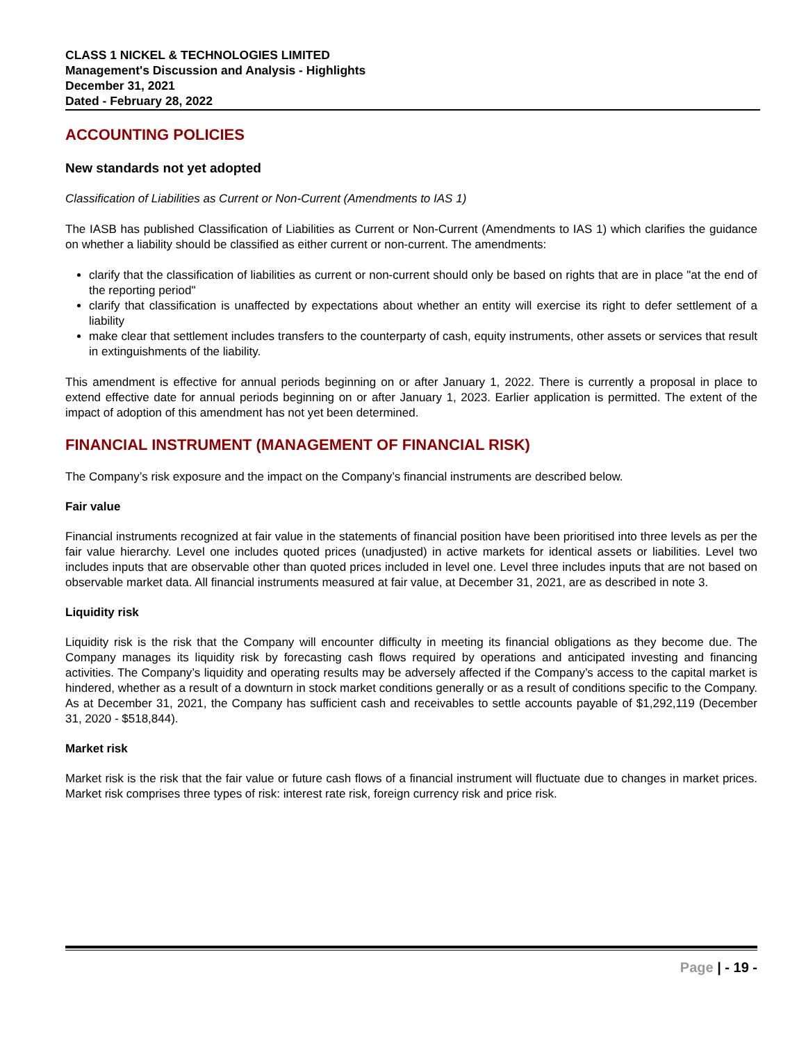CLASS 1 NICKEL & TECHNOLOGIES LIMITED
Management's Discussion and Analysis - Highlights
December 31, 2021
Dated - February 28, 2022
ACCOUNTING POLICIES
New standards not yet adopted
Classification of Liabilities as Current or Non-Current (Amendments to IAS 1)
The IASB has published Classification of Liabilities as Current or Non-Current (Amendments to IAS 1) which clarifies the guidance on whether a liability should be classified as either current or non-current. The amendments:
clarify that the classification of liabilities as current or non-current should only be based on rights that are in place "at the end of the reporting period"
clarify that classification is unaffected by expectations about whether an entity will exercise its right to defer settlement of a liability
make clear that settlement includes transfers to the counterparty of cash, equity instruments, other assets or services that result in extinguishments of the liability.
This amendment is effective for annual periods beginning on or after January 1, 2022. There is currently a proposal in place to extend effective date for annual periods beginning on or after January 1, 2023. Earlier application is permitted. The extent of the impact of adoption of this amendment has not yet been determined.
FINANCIAL INSTRUMENT (MANAGEMENT OF FINANCIAL RISK)
The Company’s risk exposure and the impact on the Company’s financial instruments are described below.
Fair value
Financial instruments recognized at fair value in the statements of financial position have been prioritised into three levels as per the fair value hierarchy. Level one includes quoted prices (unadjusted) in active markets for identical assets or liabilities. Level two includes inputs that are observable other than quoted prices included in level one. Level three includes inputs that are not based on observable market data. All financial instruments measured at fair value, at December 31, 2021, are as described in note 3.
Liquidity risk
Liquidity risk is the risk that the Company will encounter difficulty in meeting its financial obligations as they become due. The Company manages its liquidity risk by forecasting cash flows required by operations and anticipated investing and financing activities. The Company’s liquidity and operating results may be adversely affected if the Company’s access to the capital market is hindered, whether as a result of a downturn in stock market conditions generally or as a result of conditions specific to the Company. As at December 31, 2021, the Company has sufficient cash and receivables to settle accounts payable of $1,292,119 (December 31, 2020 - $518,844).
Market risk
Market risk is the risk that the fair value or future cash flows of a financial instrument will fluctuate due to changes in market prices. Market risk comprises three types of risk: interest rate risk, foreign currency risk and price risk.
Page | - 19 -